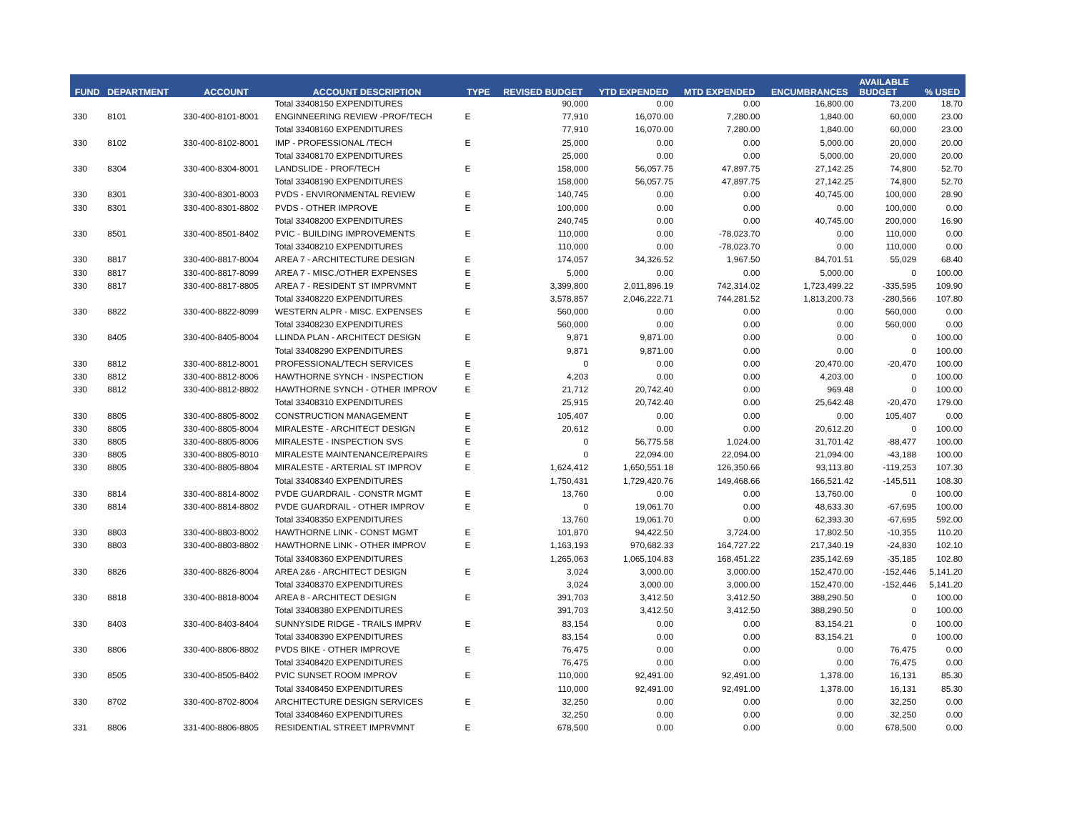| FUND | DEPARTMENT | ACCOUNT | ACCOUNT DESCRIPTION | TYPE | REVISED BUDGET | YTD EXPENDED | MTD EXPENDED | ENCUMBRANCES | AVAILABLE BUDGET | % USED |
| --- | --- | --- | --- | --- | --- | --- | --- | --- | --- | --- |
| | | | Total 33408150 EXPENDITURES | | 90,000 | 0.00 | 0.00 | 16,800.00 | 73,200 | 18.70 |
| 330 | 8101 | 330-400-8101-8001 | ENGINNEERING REVIEW -PROF/TECH | E | 77,910 | 16,070.00 | 7,280.00 | 1,840.00 | 60,000 | 23.00 |
| | | | Total 33408160 EXPENDITURES | | 77,910 | 16,070.00 | 7,280.00 | 1,840.00 | 60,000 | 23.00 |
| 330 | 8102 | 330-400-8102-8001 | IMP - PROFESSIONAL /TECH | E | 25,000 | 0.00 | 0.00 | 5,000.00 | 20,000 | 20.00 |
| | | | Total 33408170 EXPENDITURES | | 25,000 | 0.00 | 0.00 | 5,000.00 | 20,000 | 20.00 |
| 330 | 8304 | 330-400-8304-8001 | LANDSLIDE - PROF/TECH | E | 158,000 | 56,057.75 | 47,897.75 | 27,142.25 | 74,800 | 52.70 |
| | | | Total 33408190 EXPENDITURES | | 158,000 | 56,057.75 | 47,897.75 | 27,142.25 | 74,800 | 52.70 |
| 330 | 8301 | 330-400-8301-8003 | PVDS - ENVIRONMENTAL REVIEW | E | 140,745 | 0.00 | 0.00 | 40,745.00 | 100,000 | 28.90 |
| 330 | 8301 | 330-400-8301-8802 | PVDS - OTHER IMPROVE | E | 100,000 | 0.00 | 0.00 | 0.00 | 100,000 | 0.00 |
| | | | Total 33408200 EXPENDITURES | | 240,745 | 0.00 | 0.00 | 40,745.00 | 200,000 | 16.90 |
| 330 | 8501 | 330-400-8501-8402 | PVIC - BUILDING IMPROVEMENTS | E | 110,000 | 0.00 | -78,023.70 | 0.00 | 110,000 | 0.00 |
| | | | Total 33408210 EXPENDITURES | | 110,000 | 0.00 | -78,023.70 | 0.00 | 110,000 | 0.00 |
| 330 | 8817 | 330-400-8817-8004 | AREA 7 - ARCHITECTURE DESIGN | E | 174,057 | 34,326.52 | 1,967.50 | 84,701.51 | 55,029 | 68.40 |
| 330 | 8817 | 330-400-8817-8099 | AREA 7 - MISC./OTHER EXPENSES | E | 5,000 | 0.00 | 0.00 | 5,000.00 | 0 | 100.00 |
| 330 | 8817 | 330-400-8817-8805 | AREA 7 - RESIDENT ST IMPRVMNT | E | 3,399,800 | 2,011,896.19 | 742,314.02 | 1,723,499.22 | -335,595 | 109.90 |
| | | | Total 33408220 EXPENDITURES | | 3,578,857 | 2,046,222.71 | 744,281.52 | 1,813,200.73 | -280,566 | 107.80 |
| 330 | 8822 | 330-400-8822-8099 | WESTERN ALPR - MISC. EXPENSES | E | 560,000 | 0.00 | 0.00 | 0.00 | 560,000 | 0.00 |
| | | | Total 33408230 EXPENDITURES | | 560,000 | 0.00 | 0.00 | 0.00 | 560,000 | 0.00 |
| 330 | 8405 | 330-400-8405-8004 | LLINDA PLAN - ARCHITECT DESIGN | E | 9,871 | 9,871.00 | 0.00 | 0.00 | 0 | 100.00 |
| | | | Total 33408290 EXPENDITURES | | 9,871 | 9,871.00 | 0.00 | 0.00 | 0 | 100.00 |
| 330 | 8812 | 330-400-8812-8001 | PROFESSIONAL/TECH SERVICES | E | 0 | 0.00 | 0.00 | 20,470.00 | -20,470 | 100.00 |
| 330 | 8812 | 330-400-8812-8006 | HAWTHORNE SYNCH - INSPECTION | E | 4,203 | 0.00 | 0.00 | 4,203.00 | 0 | 100.00 |
| 330 | 8812 | 330-400-8812-8802 | HAWTHORNE SYNCH - OTHER IMPROV | E | 21,712 | 20,742.40 | 0.00 | 969.48 | 0 | 100.00 |
| | | | Total 33408310 EXPENDITURES | | 25,915 | 20,742.40 | 0.00 | 25,642.48 | -20,470 | 179.00 |
| 330 | 8805 | 330-400-8805-8002 | CONSTRUCTION MANAGEMENT | E | 105,407 | 0.00 | 0.00 | 0.00 | 105,407 | 0.00 |
| 330 | 8805 | 330-400-8805-8004 | MIRALESTE - ARCHITECT DESIGN | E | 20,612 | 0.00 | 0.00 | 20,612.20 | 0 | 100.00 |
| 330 | 8805 | 330-400-8805-8006 | MIRALESTE - INSPECTION SVS | E | 0 | 56,775.58 | 1,024.00 | 31,701.42 | -88,477 | 100.00 |
| 330 | 8805 | 330-400-8805-8010 | MIRALESTE MAINTENANCE/REPAIRS | E | 0 | 22,094.00 | 22,094.00 | 21,094.00 | -43,188 | 100.00 |
| 330 | 8805 | 330-400-8805-8804 | MIRALESTE - ARTERIAL ST IMPROV | E | 1,624,412 | 1,650,551.18 | 126,350.66 | 93,113.80 | -119,253 | 107.30 |
| | | | Total 33408340 EXPENDITURES | | 1,750,431 | 1,729,420.76 | 149,468.66 | 166,521.42 | -145,511 | 108.30 |
| 330 | 8814 | 330-400-8814-8002 | PVDE GUARDRAIL - CONSTR MGMT | E | 13,760 | 0.00 | 0.00 | 13,760.00 | 0 | 100.00 |
| 330 | 8814 | 330-400-8814-8802 | PVDE GUARDRAIL - OTHER IMPROV | E | 0 | 19,061.70 | 0.00 | 48,633.30 | -67,695 | 100.00 |
| | | | Total 33408350 EXPENDITURES | | 13,760 | 19,061.70 | 0.00 | 62,393.30 | -67,695 | 592.00 |
| 330 | 8803 | 330-400-8803-8002 | HAWTHORNE LINK - CONST MGMT | E | 101,870 | 94,422.50 | 3,724.00 | 17,802.50 | -10,355 | 110.20 |
| 330 | 8803 | 330-400-8803-8802 | HAWTHORNE LINK - OTHER IMPROV | E | 1,163,193 | 970,682.33 | 164,727.22 | 217,340.19 | -24,830 | 102.10 |
| | | | Total 33408360 EXPENDITURES | | 1,265,063 | 1,065,104.83 | 168,451.22 | 235,142.69 | -35,185 | 102.80 |
| 330 | 8826 | 330-400-8826-8004 | AREA 2&6 - ARCHITECT DESIGN | E | 3,024 | 3,000.00 | 3,000.00 | 152,470.00 | -152,446 | 5,141.20 |
| | | | Total 33408370 EXPENDITURES | | 3,024 | 3,000.00 | 3,000.00 | 152,470.00 | -152,446 | 5,141.20 |
| 330 | 8818 | 330-400-8818-8004 | AREA 8 - ARCHITECT DESIGN | E | 391,703 | 3,412.50 | 3,412.50 | 388,290.50 | 0 | 100.00 |
| | | | Total 33408380 EXPENDITURES | | 391,703 | 3,412.50 | 3,412.50 | 388,290.50 | 0 | 100.00 |
| 330 | 8403 | 330-400-8403-8404 | SUNNYSIDE RIDGE - TRAILS IMPRV | E | 83,154 | 0.00 | 0.00 | 83,154.21 | 0 | 100.00 |
| | | | Total 33408390 EXPENDITURES | | 83,154 | 0.00 | 0.00 | 83,154.21 | 0 | 100.00 |
| 330 | 8806 | 330-400-8806-8802 | PVDS BIKE - OTHER IMPROVE | E | 76,475 | 0.00 | 0.00 | 0.00 | 76,475 | 0.00 |
| | | | Total 33408420 EXPENDITURES | | 76,475 | 0.00 | 0.00 | 0.00 | 76,475 | 0.00 |
| 330 | 8505 | 330-400-8505-8402 | PVIC SUNSET ROOM IMPROV | E | 110,000 | 92,491.00 | 92,491.00 | 1,378.00 | 16,131 | 85.30 |
| | | | Total 33408450 EXPENDITURES | | 110,000 | 92,491.00 | 92,491.00 | 1,378.00 | 16,131 | 85.30 |
| 330 | 8702 | 330-400-8702-8004 | ARCHITECTURE DESIGN SERVICES | E | 32,250 | 0.00 | 0.00 | 0.00 | 32,250 | 0.00 |
| | | | Total 33408460 EXPENDITURES | | 32,250 | 0.00 | 0.00 | 0.00 | 32,250 | 0.00 |
| 331 | 8806 | 331-400-8806-8805 | RESIDENTIAL STREET IMPRVMNT | E | 678,500 | 0.00 | 0.00 | 0.00 | 678,500 | 0.00 |